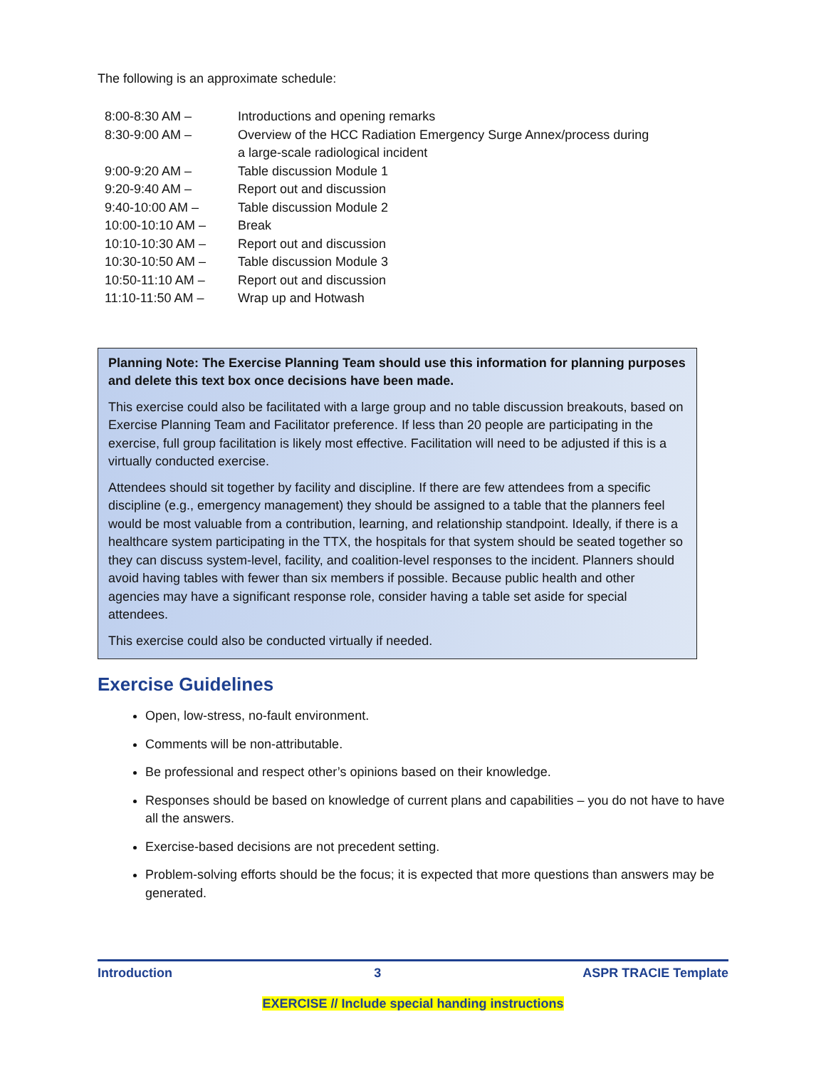The following is an approximate schedule:
| 8:00-8:30 AM – | Introductions and opening remarks |
| 8:30-9:00 AM – | Overview of the HCC Radiation Emergency Surge Annex/process during a large-scale radiological incident |
| 9:00-9:20 AM – | Table discussion Module 1 |
| 9:20-9:40 AM – | Report out and discussion |
| 9:40-10:00 AM – | Table discussion Module 2 |
| 10:00-10:10 AM – | Break |
| 10:10-10:30 AM – | Report out and discussion |
| 10:30-10:50 AM – | Table discussion Module 3 |
| 10:50-11:10 AM – | Report out and discussion |
| 11:10-11:50 AM – | Wrap up and Hotwash |
Planning Note: The Exercise Planning Team should use this information for planning purposes and delete this text box once decisions have been made.
This exercise could also be facilitated with a large group and no table discussion breakouts, based on Exercise Planning Team and Facilitator preference. If less than 20 people are participating in the exercise, full group facilitation is likely most effective. Facilitation will need to be adjusted if this is a virtually conducted exercise.
Attendees should sit together by facility and discipline. If there are few attendees from a specific discipline (e.g., emergency management) they should be assigned to a table that the planners feel would be most valuable from a contribution, learning, and relationship standpoint. Ideally, if there is a healthcare system participating in the TTX, the hospitals for that system should be seated together so they can discuss system-level, facility, and coalition-level responses to the incident. Planners should avoid having tables with fewer than six members if possible. Because public health and other agencies may have a significant response role, consider having a table set aside for special attendees.
This exercise could also be conducted virtually if needed.
Exercise Guidelines
Open, low-stress, no-fault environment.
Comments will be non-attributable.
Be professional and respect other’s opinions based on their knowledge.
Responses should be based on knowledge of current plans and capabilities – you do not have to have all the answers.
Exercise-based decisions are not precedent setting.
Problem-solving efforts should be the focus; it is expected that more questions than answers may be generated.
Introduction 3 ASPR TRACIE Template
EXERCISE // Include special handing instructions